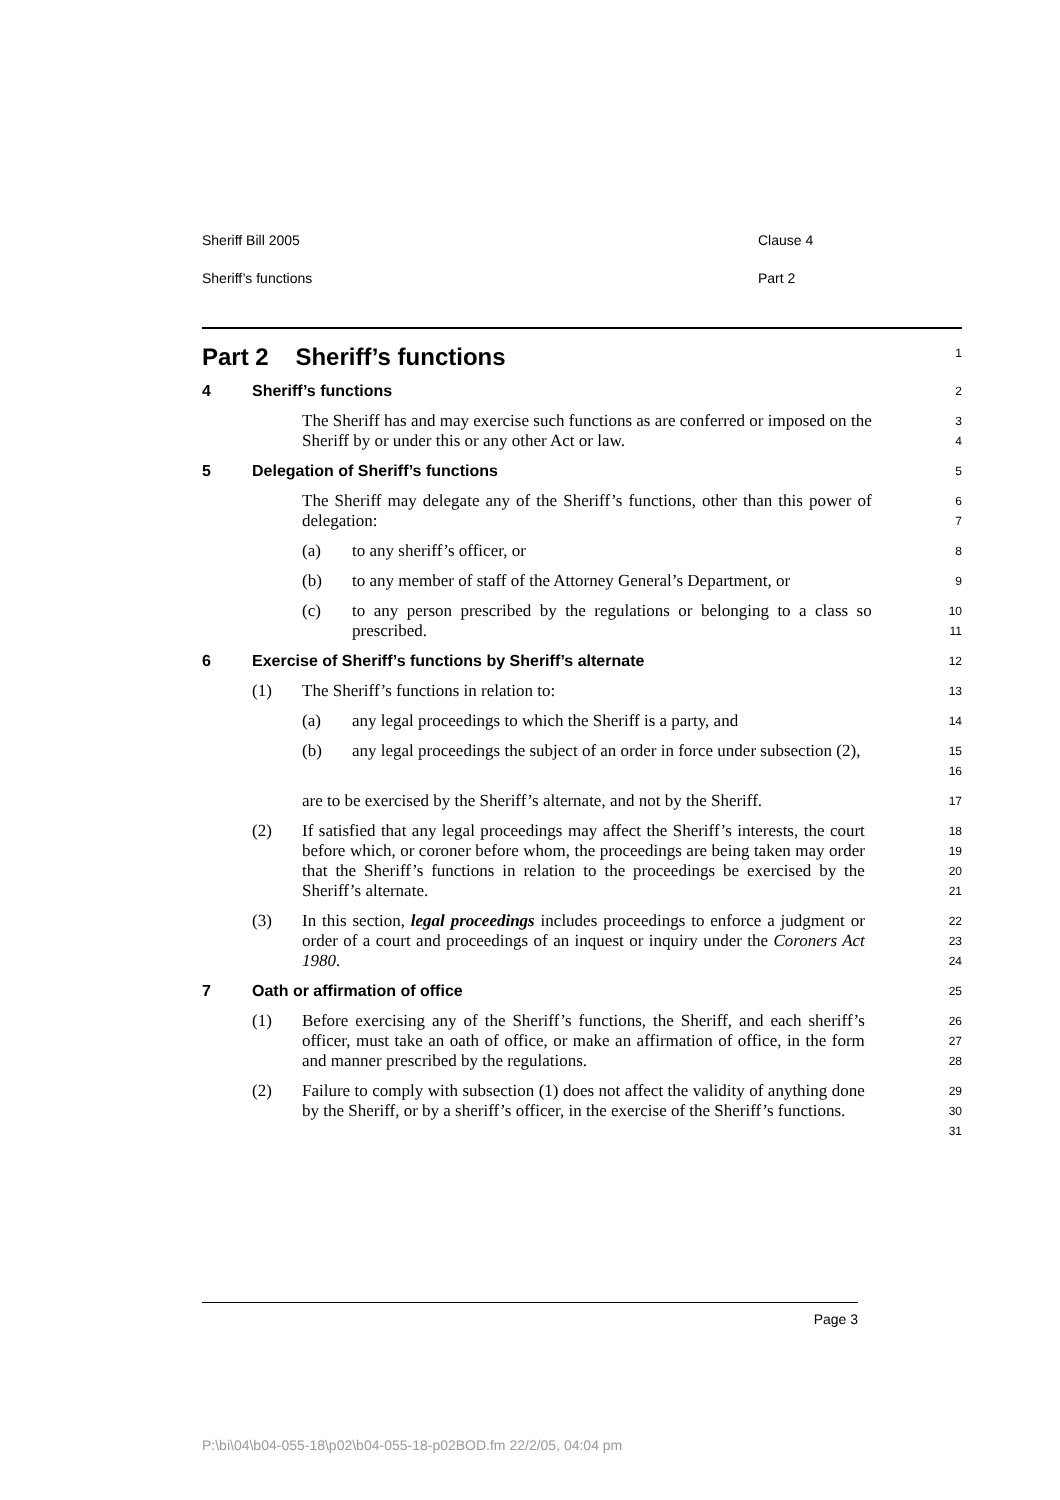Sheriff Bill 2005 Clause 4
Sheriff’s functions Part 2
Part 2 Sheriff’s functions
1
4 Sheriff’s functions
2
The Sheriff has and may exercise such functions as are conferred or imposed on the Sheriff by or under this or any other Act or law.
3
4
5 Delegation of Sheriff’s functions
5
The Sheriff may delegate any of the Sheriff’s functions, other than this power of delegation:
6
7
(a) to any sheriff’s officer, or
8
(b) to any member of staff of the Attorney General’s Department, or
9
(c) to any person prescribed by the regulations or belonging to a class so prescribed.
10
11
6 Exercise of Sheriff’s functions by Sheriff’s alternate
12
(1) The Sheriff’s functions in relation to:
13
(a) any legal proceedings to which the Sheriff is a party, and
14
(b) any legal proceedings the subject of an order in force under subsection (2),
15
16
are to be exercised by the Sheriff’s alternate, and not by the Sheriff.
17
(2) If satisfied that any legal proceedings may affect the Sheriff’s interests, the court before which, or coroner before whom, the proceedings are being taken may order that the Sheriff’s functions in relation to the proceedings be exercised by the Sheriff’s alternate.
18
19
20
21
(3) In this section, legal proceedings includes proceedings to enforce a judgment or order of a court and proceedings of an inquest or inquiry under the Coroners Act 1980.
22
23
24
7 Oath or affirmation of office
25
(1) Before exercising any of the Sheriff’s functions, the Sheriff, and each sheriff’s officer, must take an oath of office, or make an affirmation of office, in the form and manner prescribed by the regulations.
26
27
28
(2) Failure to comply with subsection (1) does not affect the validity of anything done by the Sheriff, or by a sheriff’s officer, in the exercise of the Sheriff’s functions.
29
30
31
Page 3
P:\bi\04\b04-055-18\p02\b04-055-18-p02BOD.fm 22/2/05, 04:04 pm